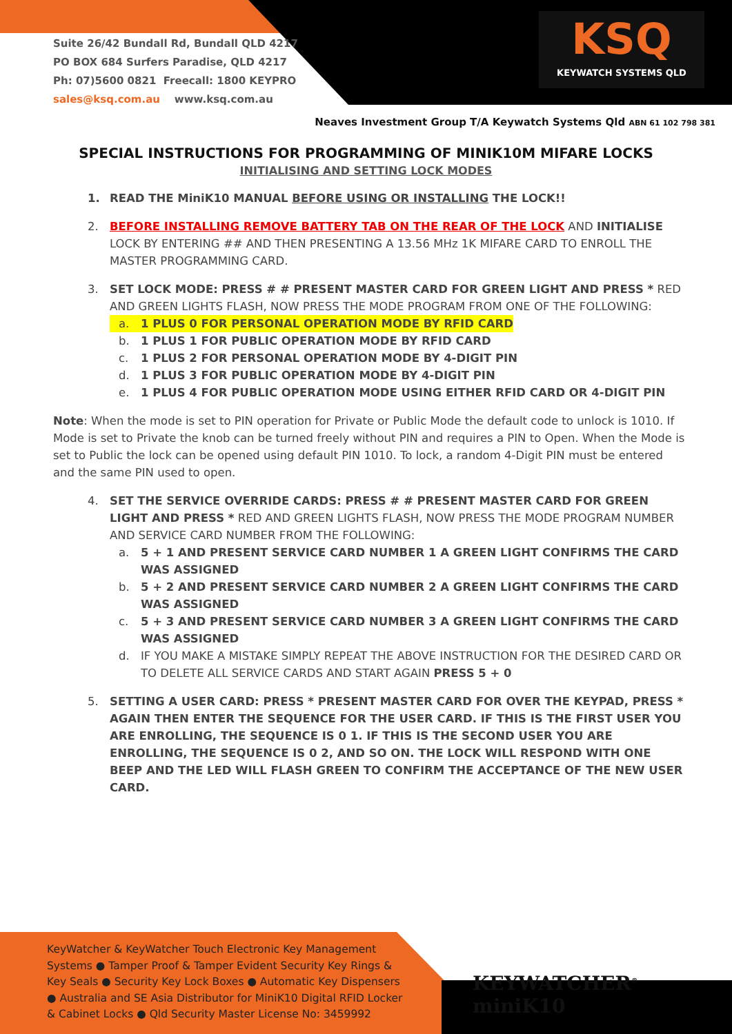Suite 26/42 Bundall Rd, Bundall QLD 4217
PO BOX 684 Surfers Paradise, QLD 4217
Ph: 07)5600 0821 Freecall: 1800 KEYPRO
sales@ksq.com.au www.ksq.com.au
KSQ
KEYWATCH SYSTEMS QLD
Neaves Investment Group T/A Keywatch Systems Qld ABN 61 102 798 381
SPECIAL INSTRUCTIONS FOR PROGRAMMING OF MINIK10M MIFARE LOCKS
INITIALISING AND SETTING LOCK MODES
1. READ THE MiniK10 MANUAL BEFORE USING OR INSTALLING THE LOCK!!
2. BEFORE INSTALLING REMOVE BATTERY TAB ON THE REAR OF THE LOCK AND INITIALISE LOCK BY ENTERING ## AND THEN PRESENTING A 13.56 MHz 1K MIFARE CARD TO ENROLL THE MASTER PROGRAMMING CARD.
3. SET LOCK MODE: PRESS # # PRESENT MASTER CARD FOR GREEN LIGHT AND PRESS * RED AND GREEN LIGHTS FLASH, NOW PRESS THE MODE PROGRAM FROM ONE OF THE FOLLOWING:
a. 1 PLUS 0 FOR PERSONAL OPERATION MODE BY RFID CARD
b. 1 PLUS 1 FOR PUBLIC OPERATION MODE BY RFID CARD
c. 1 PLUS 2 FOR PERSONAL OPERATION MODE BY 4-DIGIT PIN
d. 1 PLUS 3 FOR PUBLIC OPERATION MODE BY 4-DIGIT PIN
e. 1 PLUS 4 FOR PUBLIC OPERATION MODE USING EITHER RFID CARD OR 4-DIGIT PIN
Note: When the mode is set to PIN operation for Private or Public Mode the default code to unlock is 1010. If Mode is set to Private the knob can be turned freely without PIN and requires a PIN to Open. When the Mode is set to Public the lock can be opened using default PIN 1010. To lock, a random 4-Digit PIN must be entered and the same PIN used to open.
4. SET THE SERVICE OVERRIDE CARDS: PRESS # # PRESENT MASTER CARD FOR GREEN LIGHT AND PRESS * RED AND GREEN LIGHTS FLASH, NOW PRESS THE MODE PROGRAM NUMBER AND SERVICE CARD NUMBER FROM THE FOLLOWING:
a. 5 + 1 AND PRESENT SERVICE CARD NUMBER 1 A GREEN LIGHT CONFIRMS THE CARD WAS ASSIGNED
b. 5 + 2 AND PRESENT SERVICE CARD NUMBER 2 A GREEN LIGHT CONFIRMS THE CARD WAS ASSIGNED
c. 5 + 3 AND PRESENT SERVICE CARD NUMBER 3 A GREEN LIGHT CONFIRMS THE CARD WAS ASSIGNED
d. IF YOU MAKE A MISTAKE SIMPLY REPEAT THE ABOVE INSTRUCTION FOR THE DESIRED CARD OR TO DELETE ALL SERVICE CARDS AND START AGAIN PRESS 5 + 0
5. SETTING A USER CARD: PRESS * PRESENT MASTER CARD FOR OVER THE KEYPAD, PRESS * AGAIN THEN ENTER THE SEQUENCE FOR THE USER CARD. IF THIS IS THE FIRST USER YOU ARE ENROLLING, THE SEQUENCE IS 0 1. IF THIS IS THE SECOND USER YOU ARE ENROLLING, THE SEQUENCE IS 0 2, AND SO ON. THE LOCK WILL RESPOND WITH ONE BEEP AND THE LED WILL FLASH GREEN TO CONFIRM THE ACCEPTANCE OF THE NEW USER CARD.
KeyWatcher & KeyWatcher Touch Electronic Key Management Systems ● Tamper Proof & Tamper Evident Security Key Rings & Key Seals ● Security Key Lock Boxes ● Automatic Key Dispensers ● Australia and SE Asia Distributor for MiniK10 Digital RFID Locker & Cabinet Locks ● Qld Security Master License No: 3459992
KEYWATCHER<sup>®</sup> miniK10